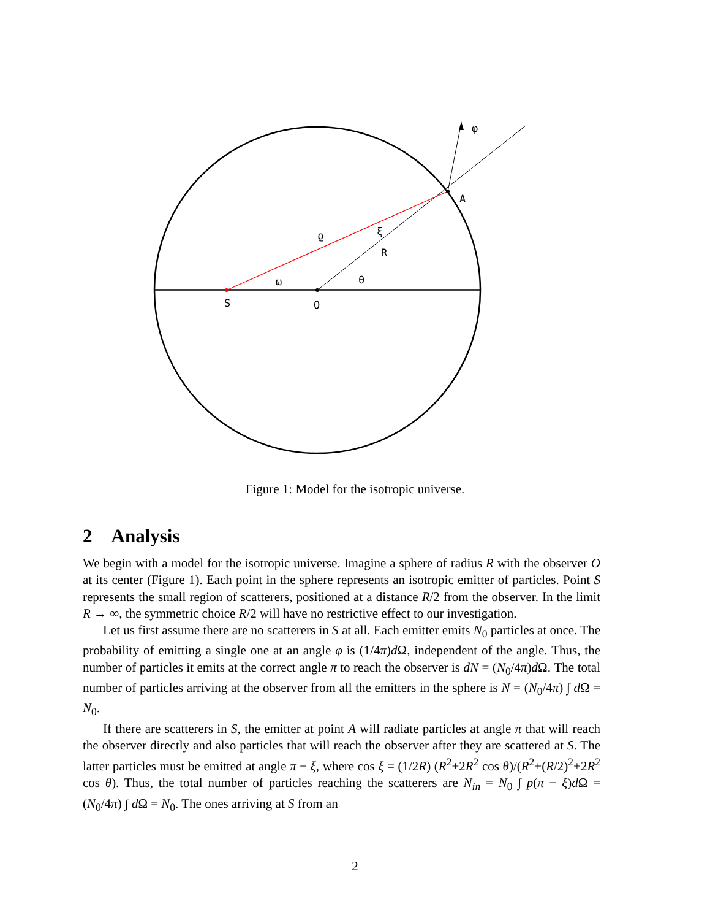φ
A
ϱ
ξ
R
ω
θ
S
O
Figure 1: Model for the isotropic universe.
2 Analysis
We begin with a model for the isotropic universe. Imagine a sphere of radius R with the observer O at its center (Figure 1). Each point in the sphere represents an isotropic emitter of particles. Point S represents the small region of scatterers, positioned at a distance R/2 from the observer. In the limit R → ∞, the symmetric choice R/2 will have no restrictive effect to our investigation.
Let us first assume there are no scatterers in S at all. Each emitter emits N<sub>0</sub> particles at once. The probability of emitting a single one at an angle φ is (1/4π)d Ω, independent of the angle. Thus, the number of particles it emits at the correct angle π to reach the observer is dN = (N<sub>0</sub>/4π)d Ω. The total number of particles arriving at the observer from all the emitters in the sphere is N = (N<sub>0</sub>/4π) ∫ d Ω = N<sub>0</sub>.
If there are scatterers in S, the emitter at point A will radiate particles at angle π that will reach the observer directly and also particles that will reach the observer after they are scattered at S. The latter particles must be emitted at angle π − ξ, where cos ξ = (1/2R) (R<sup>2</sup>+2R<sup>2</sup> cos θ)/(R<sup>2</sup>+(R/2)<sup>2</sup>+2R<sup>2</sup> cos θ). Thus, the total number of particles reaching the scatterers are N<sub>in</sub> = N<sub>0</sub> ∫ p(π − ξ)d Ω = (N<sub>0</sub>/4π) ∫ d Ω = N<sub>0</sub>. The ones arriving at S from an
2